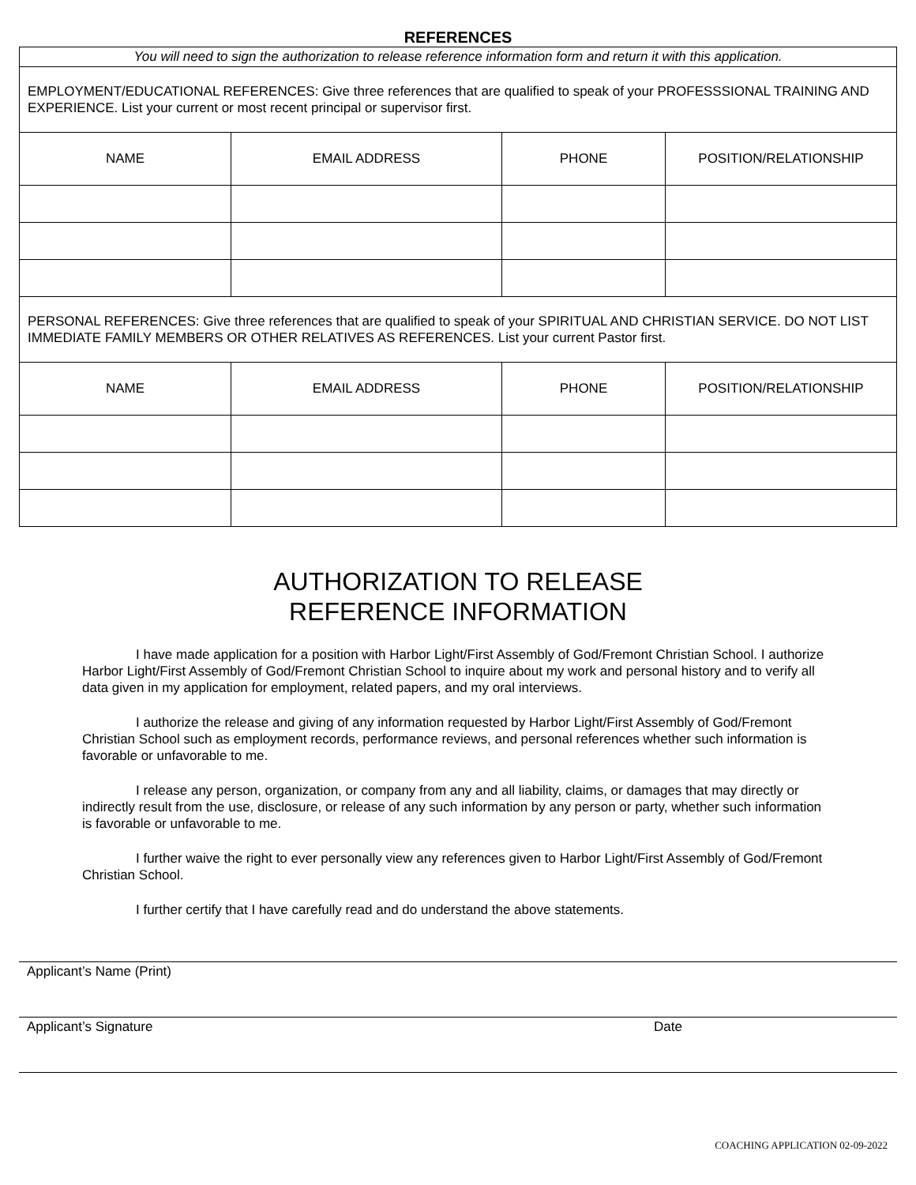REFERENCES
| You will need to sign the authorization to release reference information form and return it with this application. | | | |
| EMPLOYMENT/EDUCATIONAL REFERENCES: Give three references that are qualified to speak of your PROFESSSIONAL TRAINING AND EXPERIENCE. List your current or most recent principal or supervisor first. | | | |
| NAME | EMAIL ADDRESS | PHONE | POSITION/RELATIONSHIP |
| PERSONAL REFERENCES: Give three references that are qualified to speak of your SPIRITUAL AND CHRISTIAN SERVICE. DO NOT LIST IMMEDIATE FAMILY MEMBERS OR OTHER RELATIVES AS REFERENCES. List your current Pastor first. | | | |
| NAME | EMAIL ADDRESS | PHONE | POSITION/RELATIONSHIP |
AUTHORIZATION TO RELEASE
REFERENCE INFORMATION
I have made application for a position with Harbor Light/First Assembly of God/Fremont Christian School. I authorize Harbor Light/First Assembly of God/Fremont Christian School to inquire about my work and personal history and to verify all data given in my application for employment, related papers, and my oral interviews.
I authorize the release and giving of any information requested by Harbor Light/First Assembly of God/Fremont Christian School such as employment records, performance reviews, and personal references whether such information is favorable or unfavorable to me.
I release any person, organization, or company from any and all liability, claims, or damages that may directly or indirectly result from the use, disclosure, or release of any such information by any person or party, whether such information is favorable or unfavorable to me.
I further waive the right to ever personally view any references given to Harbor Light/First Assembly of God/Fremont Christian School.
I further certify that I have carefully read and do understand the above statements.
Applicant’s Name (Print)
Applicant’s Signature Date
COACHING APPLICATION 02-09-2022